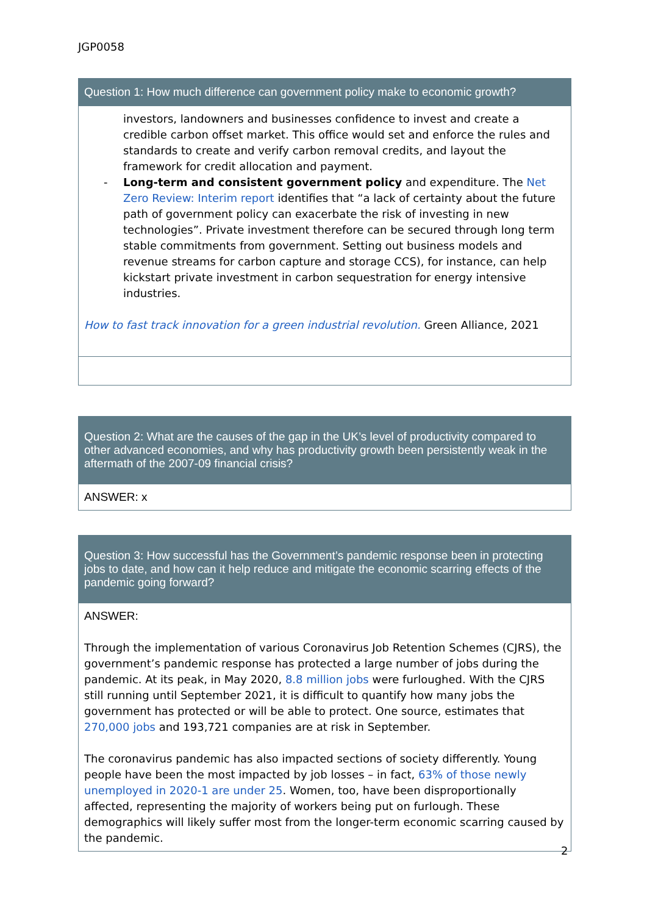JGP0058
| Question 1: How much difference can government policy make to economic growth? |
| --- |
| investors, landowners and businesses confidence to invest and create a credible carbon offset market. This office would set and enforce the rules and standards to create and verify carbon removal credits, and layout the framework for credit allocation and payment. - Long-term and consistent government policy and expenditure. The Net Zero Review: Interim report identifies that “a lack of certainty about the future path of government policy can exacerbate the risk of investing in new technologies”. Private investment therefore can be secured through long term stable commitments from government. Setting out business models and revenue streams for carbon capture and storage CCS), for instance, can help kickstart private investment in carbon sequestration for energy intensive industries. How to fast track innovation for a green industrial revolution. Green Alliance, 2021 |
| Question 2: What are the causes of the gap in the UK’s level of productivity compared to other advanced economies, and why has productivity growth been persistently weak in the aftermath of the 2007-09 financial crisis? |
| --- |
| ANSWER: x |
| Question 3: How successful has the Government’s pandemic response been in protecting jobs to date, and how can it help reduce and mitigate the economic scarring effects of the pandemic going forward? |
| --- |
| ANSWER: Through the implementation of various Coronavirus Job Retention Schemes (CJRS), the government’s pandemic response has protected a large number of jobs during the pandemic. At its peak, in May 2020, 8.8 million jobs were furloughed. With the CJRS still running until September 2021, it is difficult to quantify how many jobs the government has protected or will be able to protect. One source, estimates that 270,000 jobs and 193,721 companies are at risk in September. The coronavirus pandemic has also impacted sections of society differently. Young people have been the most impacted by job losses – in fact, 63% of those newly unemployed in 2020-1 are under 25 . Women, too, have been disproportionally affected, representing the majority of workers being put on furlough. These demographics will likely suffer most from the longer-term economic scarring caused by the pandemic. |
2